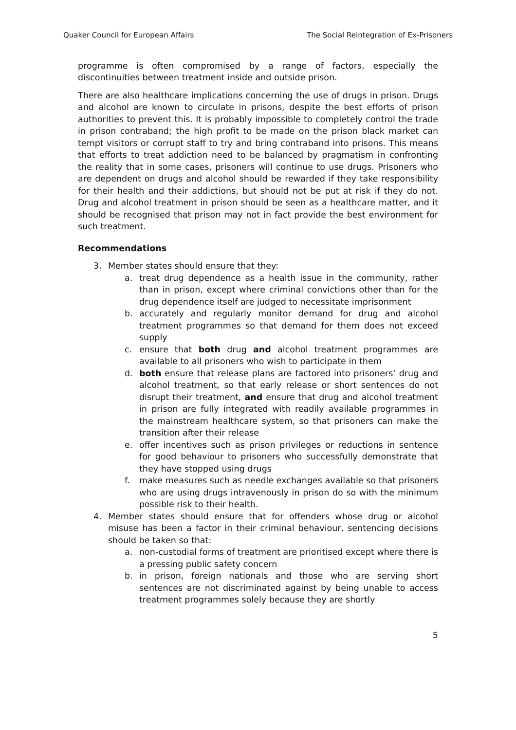Quaker Council for European Affairs The Social Reintegration of Ex-Prisoners
programme is often compromised by a range of factors, especially the discontinuities between treatment inside and outside prison.
There are also healthcare implications concerning the use of drugs in prison. Drugs and alcohol are known to circulate in prisons, despite the best efforts of prison authorities to prevent this. It is probably impossible to completely control the trade in prison contraband; the high profit to be made on the prison black market can tempt visitors or corrupt staff to try and bring contraband into prisons. This means that efforts to treat addiction need to be balanced by pragmatism in confronting the reality that in some cases, prisoners will continue to use drugs. Prisoners who are dependent on drugs and alcohol should be rewarded if they take responsibility for their health and their addictions, but should not be put at risk if they do not. Drug and alcohol treatment in prison should be seen as a healthcare matter, and it should be recognised that prison may not in fact provide the best environment for such treatment.
Recommendations
3. Member states should ensure that they:
a. treat drug dependence as a health issue in the community, rather than in prison, except where criminal convictions other than for the drug dependence itself are judged to necessitate imprisonment
b. accurately and regularly monitor demand for drug and alcohol treatment programmes so that demand for them does not exceed supply
c. ensure that both drug and alcohol treatment programmes are available to all prisoners who wish to participate in them
d. both ensure that release plans are factored into prisoners’ drug and alcohol treatment, so that early release or short sentences do not disrupt their treatment, and ensure that drug and alcohol treatment in prison are fully integrated with readily available programmes in the mainstream healthcare system, so that prisoners can make the transition after their release
e. offer incentives such as prison privileges or reductions in sentence for good behaviour to prisoners who successfully demonstrate that they have stopped using drugs
f. make measures such as needle exchanges available so that prisoners who are using drugs intravenously in prison do so with the minimum possible risk to their health.
4. Member states should ensure that for offenders whose drug or alcohol misuse has been a factor in their criminal behaviour, sentencing decisions should be taken so that:
a. non-custodial forms of treatment are prioritised except where there is a pressing public safety concern
b. in prison, foreign nationals and those who are serving short sentences are not discriminated against by being unable to access treatment programmes solely because they are shortly
5